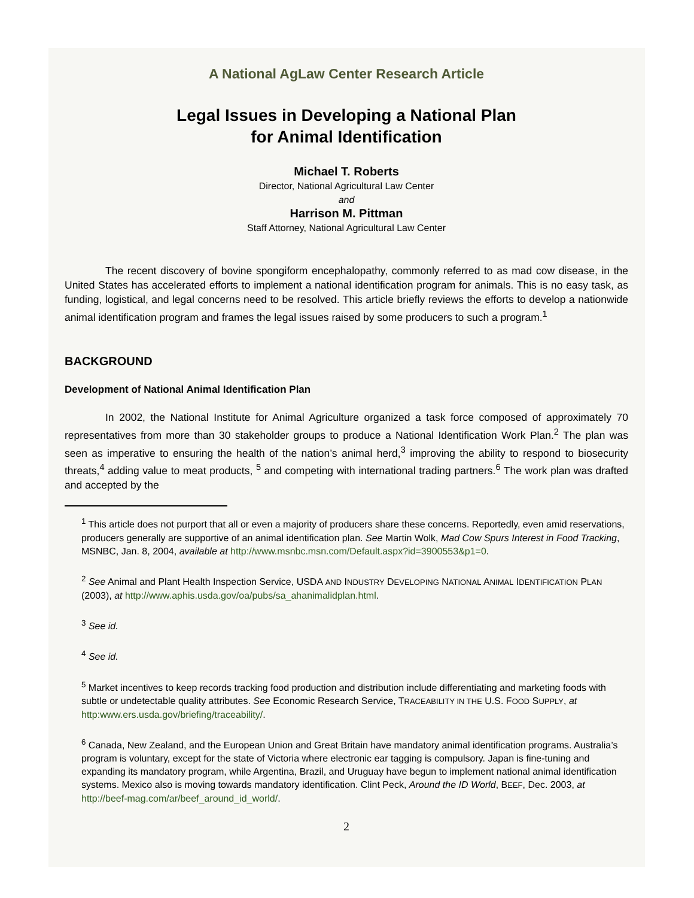A National AgLaw Center Research Article
Legal Issues in Developing a National Plan
for Animal Identification
Michael T. Roberts
Director, National Agricultural Law Center
and
Harrison M. Pittman
Staff Attorney, National Agricultural Law Center
The recent discovery of bovine spongiform encephalopathy, commonly referred to as mad cow disease, in the United States has accelerated efforts to implement a national identification program for animals. This is no easy task, as funding, logistical, and legal concerns need to be resolved. This article briefly reviews the efforts to develop a nationwide animal identification program and frames the legal issues raised by some producers to such a program.<sup>1</sup>
BACKGROUND
Development of National Animal Identification Plan
In 2002, the National Institute for Animal Agriculture organized a task force composed of approximately 70 representatives from more than 30 stakeholder groups to produce a National Identification Work Plan.<sup>2</sup> The plan was seen as imperative to ensuring the health of the nation’s animal herd,<sup>3</sup> improving the ability to respond to biosecurity threats,<sup>4</sup> adding value to meat products, <sup>5</sup> and competing with international trading partners.<sup>6</sup> The work plan was drafted and accepted by the
<sup>1</sup> This article does not purport that all or even a majority of producers share these concerns. Reportedly, even amid reservations, producers generally are supportive of an animal identification plan. See Martin Wolk, Mad Cow Spurs Interest in Food Tracking, MSNBC, Jan. 8, 2004, available at http://www.msnbc.msn.com/Default.aspx?id=3900553&p1=0.
<sup>2</sup> See Animal and Plant Health Inspection Service, USDA AND INDUSTRY DEVELOPING NATIONAL ANIMAL IDENTIFICATION PLAN (2003), at http://www.aphis.usda.gov/oa/pubs/sa_ahanimalidplan.html.
<sup>3</sup> See id.
<sup>4</sup> See id.
<sup>5</sup> Market incentives to keep records tracking food production and distribution include differentiating and marketing foods with subtle or undetectable quality attributes. See Economic Research Service, TRACEABILITY IN THE U.S. FOOD SUPPLY, at http:www.ers.usda.gov/briefing/traceability/.
<sup>6</sup> Canada, New Zealand, and the European Union and Great Britain have mandatory animal identification programs. Australia’s program is voluntary, except for the state of Victoria where electronic ear tagging is compulsory. Japan is fine-tuning and expanding its mandatory program, while Argentina, Brazil, and Uruguay have begun to implement national animal identification systems. Mexico also is moving towards mandatory identification. Clint Peck, Around the ID World, BEEF, Dec. 2003, at http://beef-mag.com/ar/beef_around_id_world/.
2